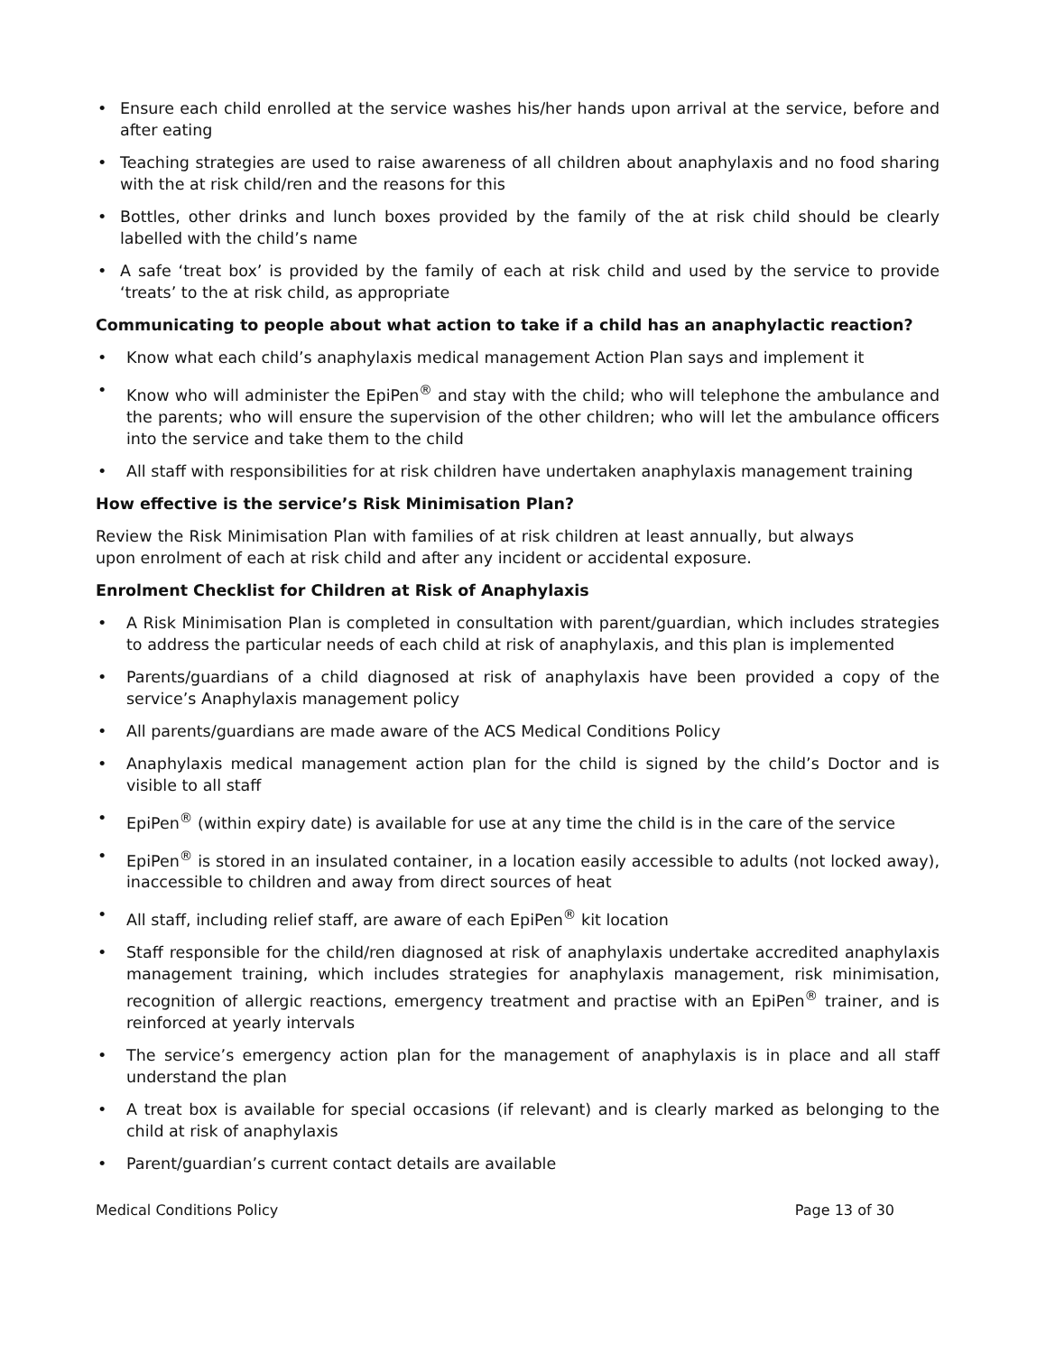• Ensure each child enrolled at the service washes his/her hands upon arrival at the service, before and after eating
• Teaching strategies are used to raise awareness of all children about anaphylaxis and no food sharing with the at risk child/ren and the reasons for this
• Bottles, other drinks and lunch boxes provided by the family of the at risk child should be clearly labelled with the child’s name
• A safe ‘treat box’ is provided by the family of each at risk child and used by the service to provide ‘treats’ to the at risk child, as appropriate
Communicating to people about what action to take if a child has an anaphylactic reaction?
• Know what each child’s anaphylaxis medical management Action Plan says and implement it
• Know who will administer the EpiPen<sup>®</sup> and stay with the child; who will telephone the ambulance and the parents; who will ensure the supervision of the other children; who will let the ambulance officers into the service and take them to the child
• All staff with responsibilities for at risk children have undertaken anaphylaxis management training
How effective is the service’s Risk Minimisation Plan?
Review the Risk Minimisation Plan with families of at risk children at least annually, but always upon enrolment of each at risk child and after any incident or accidental exposure.
Enrolment Checklist for Children at Risk of Anaphylaxis
• A Risk Minimisation Plan is completed in consultation with parent/guardian, which includes strategies to address the particular needs of each child at risk of anaphylaxis, and this plan is implemented
• Parents/guardians of a child diagnosed at risk of anaphylaxis have been provided a copy of the service’s Anaphylaxis management policy
• All parents/guardians are made aware of the ACS Medical Conditions Policy
• Anaphylaxis medical management action plan for the child is signed by the child’s Doctor and is visible to all staff
• EpiPen<sup>®</sup> (within expiry date) is available for use at any time the child is in the care of the service
• EpiPen<sup>®</sup> is stored in an insulated container, in a location easily accessible to adults (not locked away), inaccessible to children and away from direct sources of heat
• All staff, including relief staff, are aware of each EpiPen<sup>®</sup> kit location
• Staff responsible for the child/ren diagnosed at risk of anaphylaxis undertake accredited anaphylaxis management training, which includes strategies for anaphylaxis management, risk minimisation, recognition of allergic reactions, emergency treatment and practise with an EpiPen<sup>®</sup> trainer, and is reinforced at yearly intervals
• The service’s emergency action plan for the management of anaphylaxis is in place and all staff understand the plan
• A treat box is available for special occasions (if relevant) and is clearly marked as belonging to the child at risk of anaphylaxis
• Parent/guardian’s current contact details are available
Medical Conditions Policy Page 13 of 30